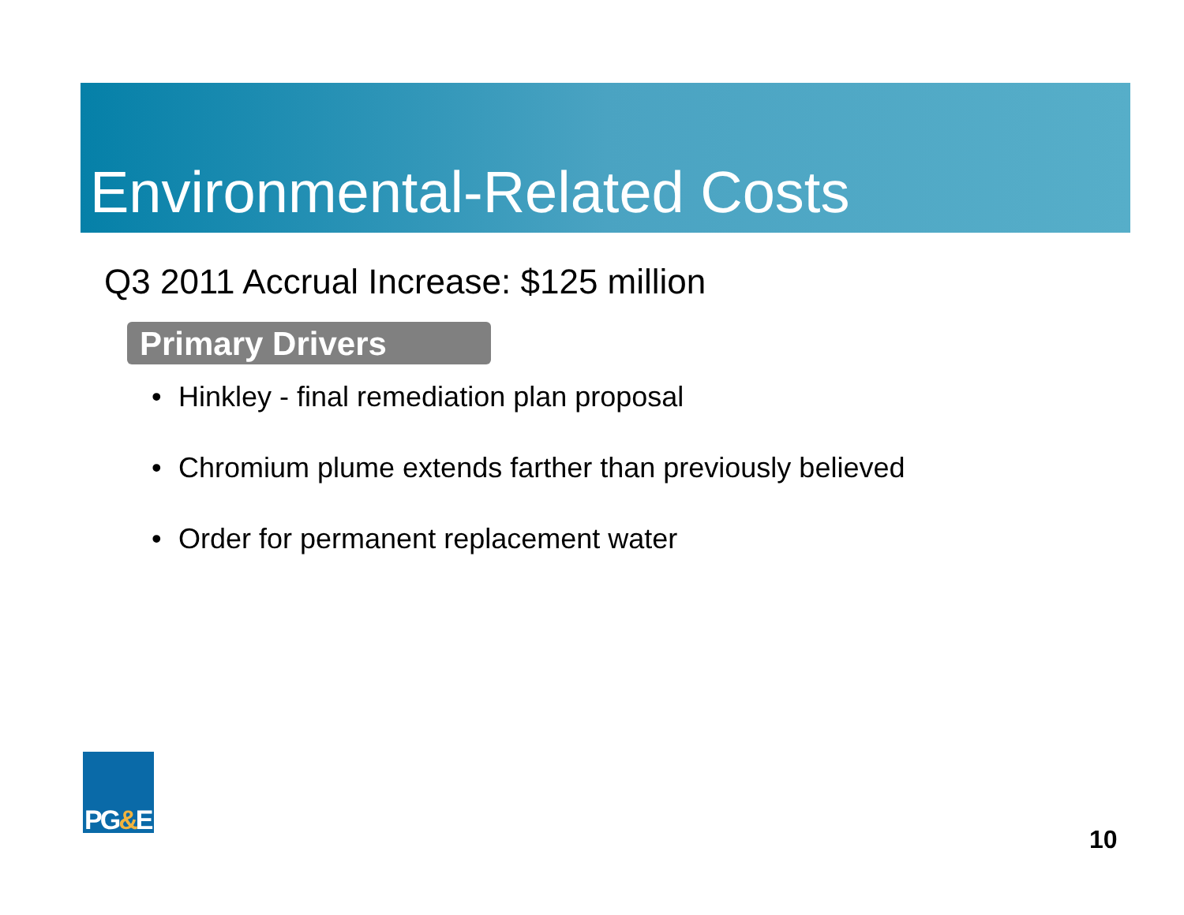Environmental-Related Costs
Q3 2011 Accrual Increase: $125 million
Primary Drivers
• Hinkley - final remediation plan proposal
• Chromium plume extends farther than previously believed
• Order for permanent replacement water
PG&E
10